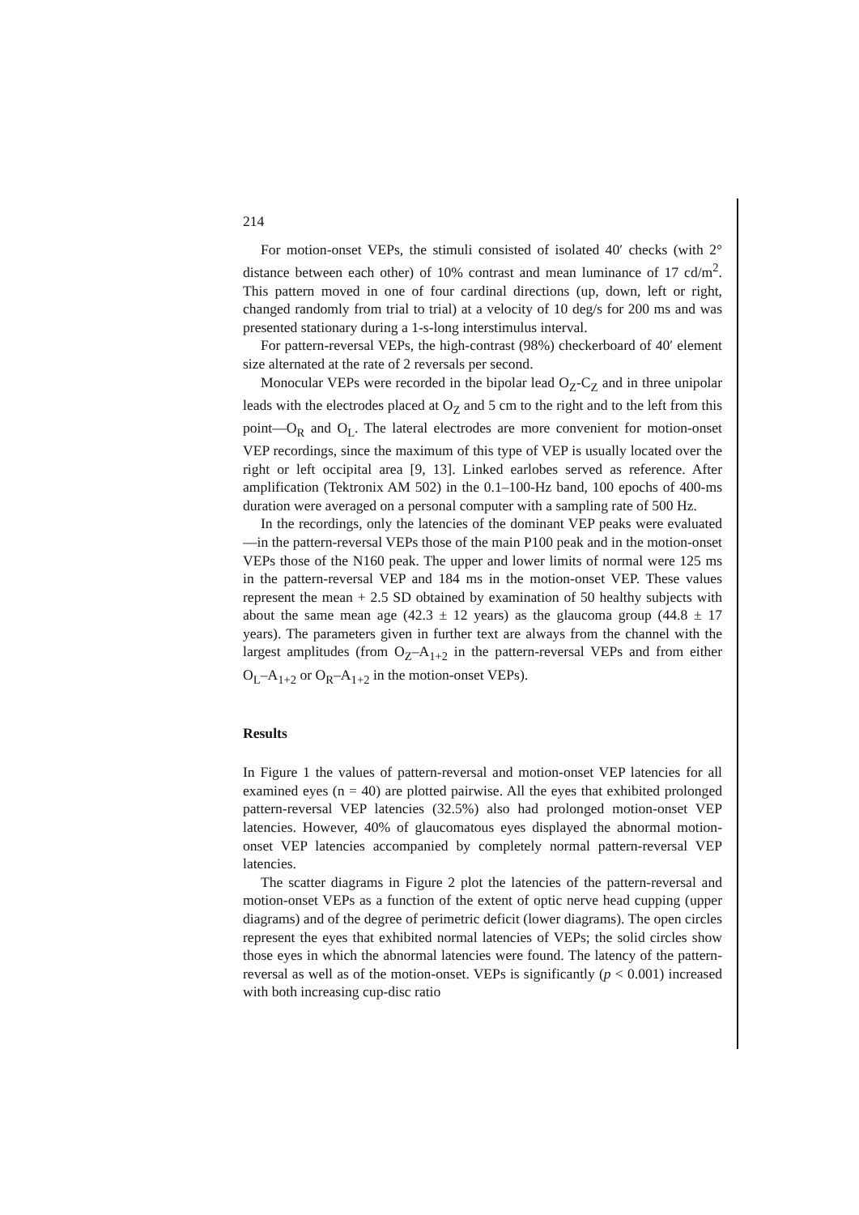214
For motion-onset VEPs, the stimuli consisted of isolated 40′ checks (with 2° distance between each other) of 10% contrast and mean luminance of 17 cd/m<sup>2</sup>. This pattern moved in one of four cardinal directions (up, down, left or right, changed randomly from trial to trial) at a velocity of 10 deg/s for 200 ms and was presented stationary during a 1-s-long interstimulus interval.
For pattern-reversal VEPs, the high-contrast (98%) checkerboard of 40′ element size alternated at the rate of 2 reversals per second.
Monocular VEPs were recorded in the bipolar lead O<sub>Z</sub>-C<sub>Z</sub> and in three unipolar leads with the electrodes placed at O<sub>Z</sub> and 5 cm to the right and to the left from this point—O<sub>R</sub> and O<sub>L</sub>. The lateral electrodes are more convenient for motion-onset VEP recordings, since the maximum of this type of VEP is usually located over the right or left occipital area [9, 13]. Linked earlobes served as reference. After amplification (Tektronix AM 502) in the 0.1–100-Hz band, 100 epochs of 400-ms duration were averaged on a personal computer with a sampling rate of 500 Hz.
In the recordings, only the latencies of the dominant VEP peaks were evaluated—in the pattern-reversal VEPs those of the main P100 peak and in the motion-onset VEPs those of the N160 peak. The upper and lower limits of normal were 125 ms in the pattern-reversal VEP and 184 ms in the motion-onset VEP. These values represent the mean + 2.5 SD obtained by examination of 50 healthy subjects with about the same mean age (42.3 ± 12 years) as the glaucoma group (44.8 ± 17 years). The parameters given in further text are always from the channel with the largest amplitudes (from O<sub>Z</sub>–A<sub>1+2</sub> in the pattern-reversal VEPs and from either O<sub>L</sub>–A<sub>1+2</sub> or O<sub>R</sub>–A<sub>1+2</sub> in the motion-onset VEPs).
Results
In Figure 1 the values of pattern-reversal and motion-onset VEP latencies for all examined eyes (n = 40) are plotted pairwise. All the eyes that exhibited prolonged pattern-reversal VEP latencies (32.5%) also had prolonged motion-onset VEP latencies. However, 40% of glaucomatous eyes displayed the abnormal motion-onset VEP latencies accompanied by completely normal pattern-reversal VEP latencies.
The scatter diagrams in Figure 2 plot the latencies of the pattern-reversal and motion-onset VEPs as a function of the extent of optic nerve head cupping (upper diagrams) and of the degree of perimetric deficit (lower diagrams). The open circles represent the eyes that exhibited normal latencies of VEPs; the solid circles show those eyes in which the abnormal latencies were found. The latency of the pattern-reversal as well as of the motion-onset. VEPs is significantly (p < 0.001) increased with both increasing cup-disc ratio